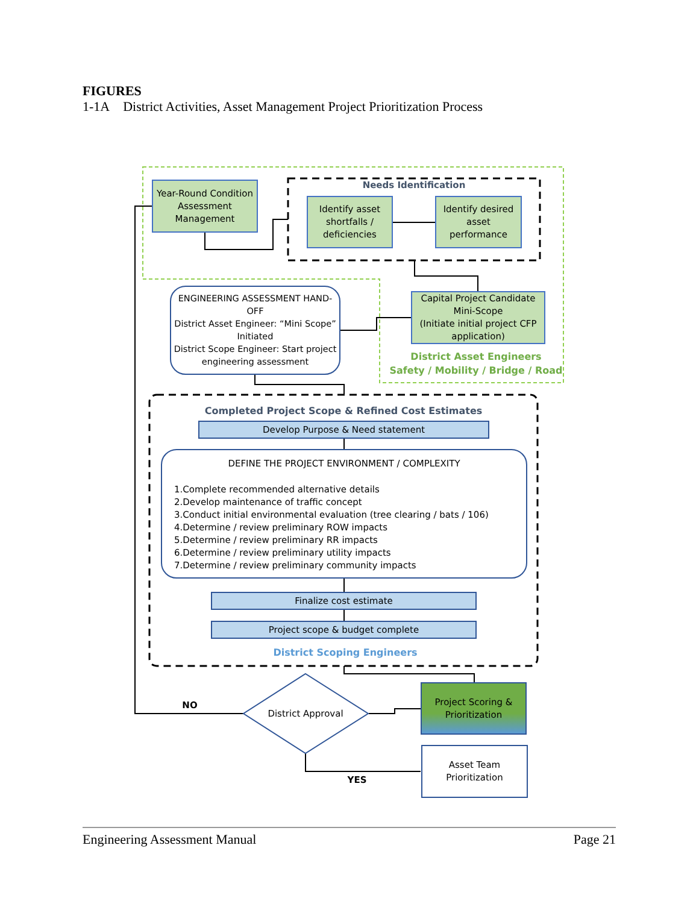FIGURES
1-1A District Activities, Asset Management Project Prioritization Process
Year-Round Condition Assessment Management
Needs Identification
Identify asset shortfalls / deficiencies
Identify desired asset performance
ENGINEERING ASSESSMENT HAND-OFF
District Asset Engineer: “Mini Scope” Initiated
District Scope Engineer: Start project engineering assessment
Capital Project Candidate Mini-Scope
(Initiate initial project CFP application)
District Asset Engineers
Safety / Mobility / Bridge / Road
Completed Project Scope & Refined Cost Estimates
Develop Purpose & Need statement
DEFINE THE PROJECT ENVIRONMENT / COMPLEXITY
1.Complete recommended alternative details
2.Develop maintenance of traffic concept
3.Conduct initial environmental evaluation (tree clearing / bats / 106)
4.Determine / review preliminary ROW impacts
5.Determine / review preliminary RR impacts
6.Determine / review preliminary utility impacts
7.Determine / review preliminary community impacts
Finalize cost estimate
Project scope & budget complete
District Scoping Engineers
Project Scoring & Prioritization
NO
District Approval
YES
Asset Team Prioritization
Engineering Assessment Manual Page 21